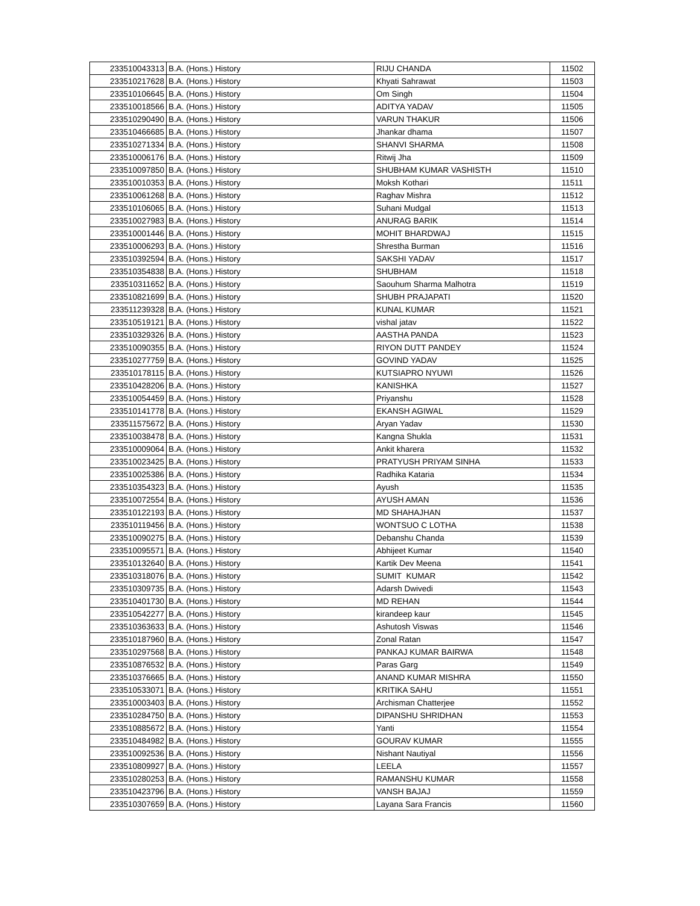| 233510043313 | B.A. (Hons.) History | RIJU CHANDA | 11502 |
| 233510217628 | B.A. (Hons.) History | Khyati Sahrawat | 11503 |
| 233510106645 | B.A. (Hons.) History | Om Singh | 11504 |
| 233510018566 | B.A. (Hons.) History | ADITYA YADAV | 11505 |
| 233510290490 | B.A. (Hons.) History | VARUN THAKUR | 11506 |
| 233510466685 | B.A. (Hons.) History | Jhankar dhama | 11507 |
| 233510271334 | B.A. (Hons.) History | SHANVI SHARMA | 11508 |
| 233510006176 | B.A. (Hons.) History | Ritwij Jha | 11509 |
| 233510097850 | B.A. (Hons.) History | SHUBHAM KUMAR VASHISTH | 11510 |
| 233510010353 | B.A. (Hons.) History | Moksh Kothari | 11511 |
| 233510061268 | B.A. (Hons.) History | Raghav Mishra | 11512 |
| 233510106065 | B.A. (Hons.) History | Suhani Mudgal | 11513 |
| 233510027983 | B.A. (Hons.) History | ANURAG BARIK | 11514 |
| 233510001446 | B.A. (Hons.) History | MOHIT BHARDWAJ | 11515 |
| 233510006293 | B.A. (Hons.) History | Shrestha Burman | 11516 |
| 233510392594 | B.A. (Hons.) History | SAKSHI YADAV | 11517 |
| 233510354838 | B.A. (Hons.) History | SHUBHAM | 11518 |
| 233510311652 | B.A. (Hons.) History | Saouhum Sharma Malhotra | 11519 |
| 233510821699 | B.A. (Hons.) History | SHUBH PRAJAPATI | 11520 |
| 233511239328 | B.A. (Hons.) History | KUNAL KUMAR | 11521 |
| 233510519121 | B.A. (Hons.) History | vishal jatav | 11522 |
| 233510329326 | B.A. (Hons.) History | AASTHA PANDA | 11523 |
| 233510090355 | B.A. (Hons.) History | RIYON DUTT PANDEY | 11524 |
| 233510277759 | B.A. (Hons.) History | GOVIND YADAV | 11525 |
| 233510178115 | B.A. (Hons.) History | KUTSIAPRO NYUWI | 11526 |
| 233510428206 | B.A. (Hons.) History | KANISHKA | 11527 |
| 233510054459 | B.A. (Hons.) History | Priyanshu | 11528 |
| 233510141778 | B.A. (Hons.) History | EKANSH AGIWAL | 11529 |
| 233511575672 | B.A. (Hons.) History | Aryan Yadav | 11530 |
| 233510038478 | B.A. (Hons.) History | Kangna Shukla | 11531 |
| 233510009064 | B.A. (Hons.) History | Ankit kharera | 11532 |
| 233510023425 | B.A. (Hons.) History | PRATYUSH PRIYAM SINHA | 11533 |
| 233510025386 | B.A. (Hons.) History | Radhika Kataria | 11534 |
| 233510354323 | B.A. (Hons.) History | Ayush | 11535 |
| 233510072554 | B.A. (Hons.) History | AYUSH AMAN | 11536 |
| 233510122193 | B.A. (Hons.) History | MD SHAHAJHAN | 11537 |
| 233510119456 | B.A. (Hons.) History | WONTSUO C LOTHA | 11538 |
| 233510090275 | B.A. (Hons.) History | Debanshu Chanda | 11539 |
| 233510095571 | B.A. (Hons.) History | Abhijeet Kumar | 11540 |
| 233510132640 | B.A. (Hons.) History | Kartik Dev Meena | 11541 |
| 233510318076 | B.A. (Hons.) History | SUMIT KUMAR | 11542 |
| 233510309735 | B.A. (Hons.) History | Adarsh Dwivedi | 11543 |
| 233510401730 | B.A. (Hons.) History | MD REHAN | 11544 |
| 233510542277 | B.A. (Hons.) History | kirandeep kaur | 11545 |
| 233510363633 | B.A. (Hons.) History | Ashutosh Viswas | 11546 |
| 233510187960 | B.A. (Hons.) History | Zonal Ratan | 11547 |
| 233510297568 | B.A. (Hons.) History | PANKAJ KUMAR BAIRWA | 11548 |
| 233510876532 | B.A. (Hons.) History | Paras Garg | 11549 |
| 233510376665 | B.A. (Hons.) History | ANAND KUMAR MISHRA | 11550 |
| 233510533071 | B.A. (Hons.) History | KRITIKA SAHU | 11551 |
| 233510003403 | B.A. (Hons.) History | Archisman Chatterjee | 11552 |
| 233510284750 | B.A. (Hons.) History | DIPANSHU SHRIDHAN | 11553 |
| 233510885672 | B.A. (Hons.) History | Yanti | 11554 |
| 233510484982 | B.A. (Hons.) History | GOURAV KUMAR | 11555 |
| 233510092536 | B.A. (Hons.) History | Nishant Nautiyal | 11556 |
| 233510809927 | B.A. (Hons.) History | LEELA | 11557 |
| 233510280253 | B.A. (Hons.) History | RAMANSHU KUMAR | 11558 |
| 233510423796 | B.A. (Hons.) History | VANSH BAJAJ | 11559 |
| 233510307659 | B.A. (Hons.) History | Layana Sara Francis | 11560 |